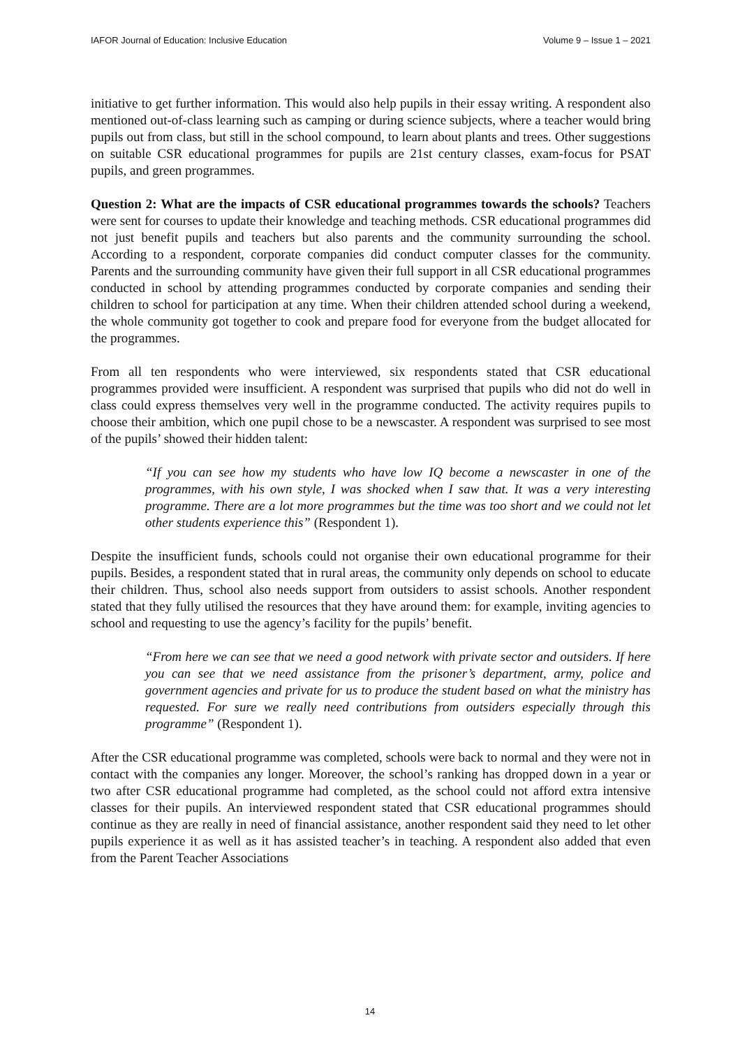IAFOR Journal of Education: Inclusive Education Volume 9 – Issue 1 – 2021
initiative to get further information. This would also help pupils in their essay writing. A respondent also mentioned out-of-class learning such as camping or during science subjects, where a teacher would bring pupils out from class, but still in the school compound, to learn about plants and trees. Other suggestions on suitable CSR educational programmes for pupils are 21st century classes, exam-focus for PSAT pupils, and green programmes.
Question 2: What are the impacts of CSR educational programmes towards the schools? Teachers were sent for courses to update their knowledge and teaching methods. CSR educational programmes did not just benefit pupils and teachers but also parents and the community surrounding the school. According to a respondent, corporate companies did conduct computer classes for the community. Parents and the surrounding community have given their full support in all CSR educational programmes conducted in school by attending programmes conducted by corporate companies and sending their children to school for participation at any time. When their children attended school during a weekend, the whole community got together to cook and prepare food for everyone from the budget allocated for the programmes.
From all ten respondents who were interviewed, six respondents stated that CSR educational programmes provided were insufficient. A respondent was surprised that pupils who did not do well in class could express themselves very well in the programme conducted. The activity requires pupils to choose their ambition, which one pupil chose to be a newscaster. A respondent was surprised to see most of the pupils’ showed their hidden talent:
“If you can see how my students who have low IQ become a newscaster in one of the programmes, with his own style, I was shocked when I saw that. It was a very interesting programme. There are a lot more programmes but the time was too short and we could not let other students experience this” (Respondent 1).
Despite the insufficient funds, schools could not organise their own educational programme for their pupils. Besides, a respondent stated that in rural areas, the community only depends on school to educate their children. Thus, school also needs support from outsiders to assist schools. Another respondent stated that they fully utilised the resources that they have around them: for example, inviting agencies to school and requesting to use the agency’s facility for the pupils’ benefit.
“From here we can see that we need a good network with private sector and outsiders. If here you can see that we need assistance from the prisoner’s department, army, police and government agencies and private for us to produce the student based on what the ministry has requested. For sure we really need contributions from outsiders especially through this programme” (Respondent 1).
After the CSR educational programme was completed, schools were back to normal and they were not in contact with the companies any longer. Moreover, the school’s ranking has dropped down in a year or two after CSR educational programme had completed, as the school could not afford extra intensive classes for their pupils. An interviewed respondent stated that CSR educational programmes should continue as they are really in need of financial assistance, another respondent said they need to let other pupils experience it as well as it has assisted teacher’s in teaching. A respondent also added that even from the Parent Teacher Associations
14